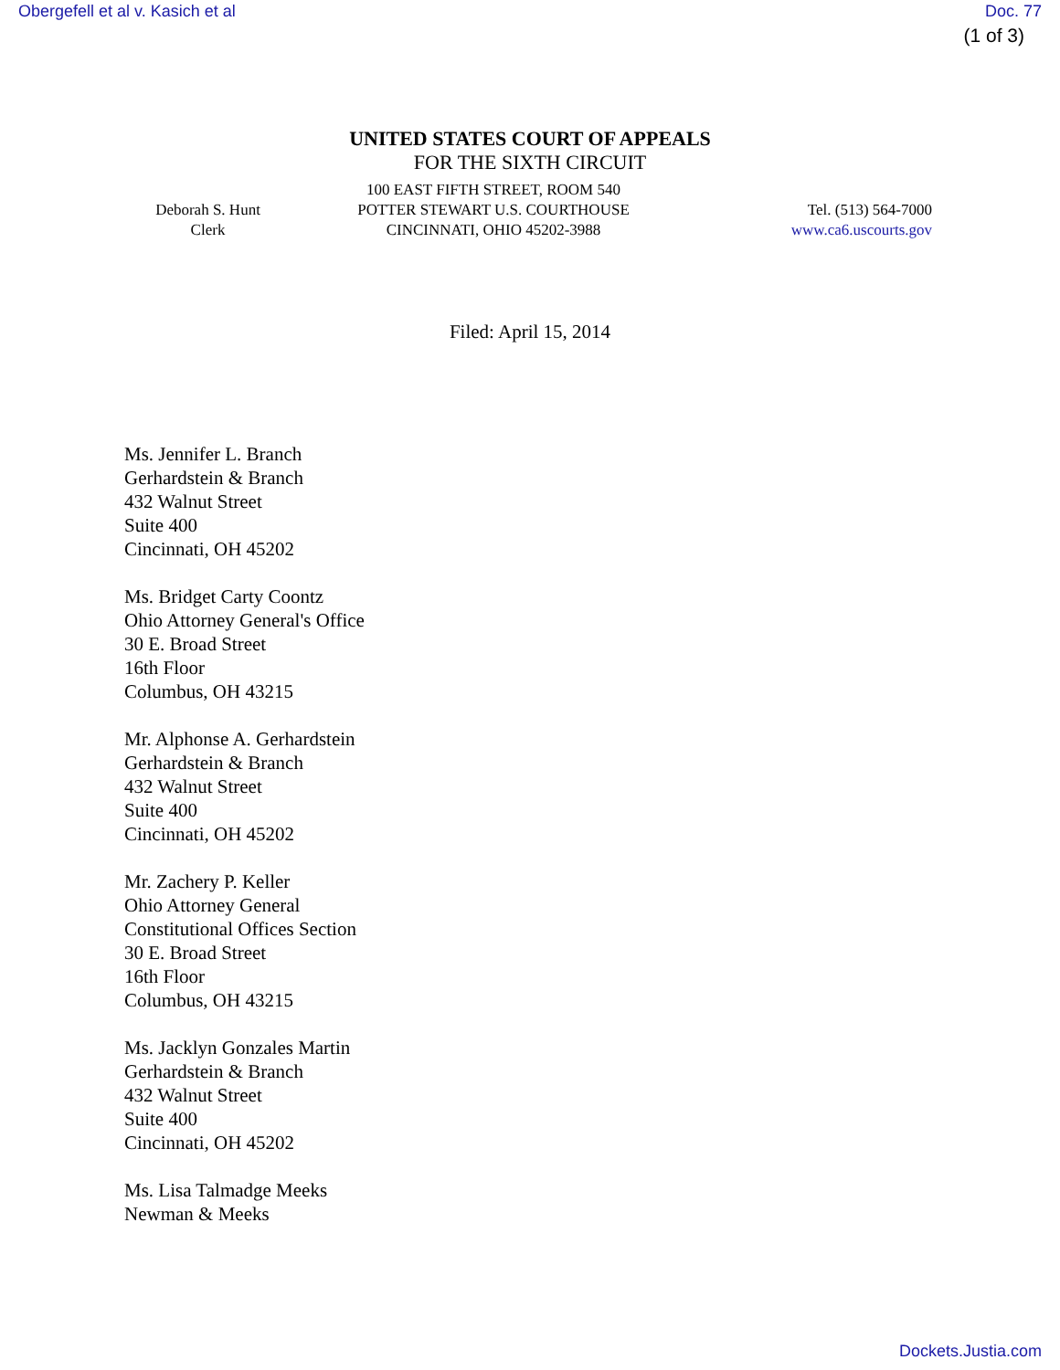Obergefell et al v. Kasich et al Doc. 77
(1 of 3)
UNITED STATES COURT OF APPEALS
FOR THE SIXTH CIRCUIT
Deborah S. Hunt
Clerk
100 EAST FIFTH STREET, ROOM 540
POTTER STEWART U.S. COURTHOUSE
CINCINNATI, OHIO 45202-3988
Tel. (513) 564-7000
www.ca6.uscourts.gov
Filed: April 15, 2014
Ms. Jennifer L. Branch
Gerhardstein & Branch
432 Walnut Street
Suite 400
Cincinnati, OH 45202
Ms. Bridget Carty Coontz
Ohio Attorney General's Office
30 E. Broad Street
16th Floor
Columbus, OH 43215
Mr. Alphonse A. Gerhardstein
Gerhardstein & Branch
432 Walnut Street
Suite 400
Cincinnati, OH 45202
Mr. Zachery P. Keller
Ohio Attorney General
Constitutional Offices Section
30 E. Broad Street
16th Floor
Columbus, OH 43215
Ms. Jacklyn Gonzales Martin
Gerhardstein & Branch
432 Walnut Street
Suite 400
Cincinnati, OH 45202
Ms. Lisa Talmadge Meeks
Newman & Meeks
Dockets.Justia.com